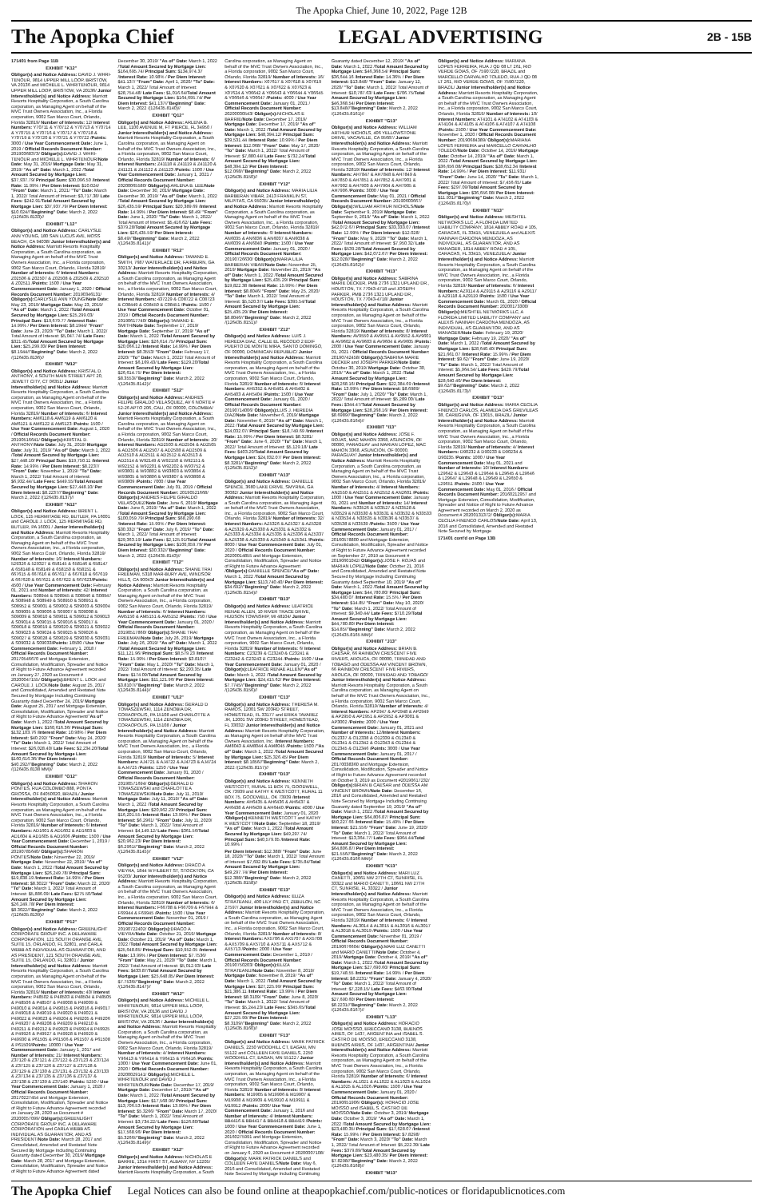The Apopka Chief, June 10, 2022, Page 12B
The Apopka Chief LEGAL ADVERTISING 2B - 15B
171401 from Page 11B
EXHIBIT "K12"
Obligor(s) and Notice Address: DAVID J. WHRI-TENOUR, 9814 UPPER MILL LOOP, BRISTOW, VA 20136 and MICHELE L. WHRITENOUR, 9814 UPPER MILL LOOP, BRISTOW, VA 20136/ Junior Interestholder(s) and Notice Address: Marriott Resorts Hospitality Corporation, a South Carolina corporation, as Managing Agent on behalf of the MVC Trust Owners Association, Inc., a Florida corporation, 9002 San Marco Court, Orlando, Florida 32819/ Number of Interests: 12/ Interest Numbers: Y70711 & Y70712 & Y70713 & Y70714 & Y70715 & Y70716 & Y70717 & Y70718 & Y70719 & Y70720 & Y70721 & Y70722 /Points: 3000 / Use Year Commencement Date: June 1, 2019 / Official Records Document Number: 20190368373/ Obligor(s): DAVID J. WHRI-TENOUR and MICHELE L. WHRITENOUR/Note Date: May 31, 2019/ Mortgage Date: May 31, 2019/ "As of" Date: March 1, 2022 /Total Amount Secured by Mortgage Lien: $37,937.79/ Principal Sum: $30,096.50 /Interest Rate: 11.99% / Per Diem Interest: $10.024/ "From" Date: March 1, 2021/ "To" Date: March 1, 2022/ Total Amount of Interest: $3,717.38/ Late Fees: $242.91/Total Amount Secured by Mortgage Lien: $37,937.79/ Per Diem Interest: $10.024//"Beginning" Date: March 2, 2022 /(126435.8133)//
EXHIBIT "L12"
Obligor(s) and Notice Address: CARLYSLE ANN YOUNG, 180 SAN LUCUS AVE, MOSS BEACH, CA 94038/ Junior Interestholder(s) and Notice Address: Marriott Resorts Hospitality Corporation, a South Carolina corporation, as Managing Agent on behalf of the MVC Trust Owners Association, Inc., a Florida corporation, 9002 San Marco Court, Orlando, Florida 32819/ Number of Interests: 6/ Interest Numbers: Z02506 & Z02507 & Z02508 & Z02509 & Z02510 & Z02511 /Points: 1500 / Use Year Commencement Date: January 1, 2020 / Official Records Document Number: 20190346131/ Obligor(s): CARLYSLE ANN YOUNG/Note Date: May 23, 2019/ Mortgage Date: May 23, 2019/ "As of" Date: March 1, 2022 /Total Amount Secured by Mortgage Lien: $25,299.03/ Principal Sum: $19,679.77 /Interest Rate: 14.99% / Per Diem Interest: $8.1944/ "From" Date: June 23, 2020/ "To" Date: March 1, 2022/ Total Amount of Interest: $5,047.74/ Late Fees: $321.45/Total Amount Secured by Mortgage Lien: $25,299.03/ Per Diem Interest: $8.1944//"Beginning" Date: March 2, 2022 /(126435.8136)//
EXHIBIT "M12"
Obligor(s) and Notice Address: KRISTAL D. ANTHONY, 4 SOUTH MAIN STREET APT 20, JEWETT CITY, CT 06351/ Junior Interestholder(s) and Notice Address: Marriott Resorts Hospitality Corporation, a South Carolina corporation, as Managing Agent on behalf of the MVC Trust Owners Association, Inc., a Florida corporation, 9002 San Marco Court, Orlando, Florida 32819/ Number of Interests: 6/ Interest Numbers: AM6118 & AM6119 & AM6120 & AM6121 & AM6122 & AM6123 /Points: 1500 / Use Year Commencement Date: August 1, 2020 / Official Records Document Number: 20190516641/ Obligor(s): KRISTAL D. ANTHONY/Note Date: July 31, 2019/ Mortgage Date: July 31, 2019/ "As of" Date: March 1, 2022 /Total Amount Secured by Mortgage Lien: $27,448.10/ Principal Sum: $19,750.11 /Interest Rate: 14.99% / Per Diem Interest: $8.2237/ "From" Date: November 1, 2019/ "To" Date: March 1, 2022/ Total Amount of Interest: $6,932.44/ Late Fees: $449.55/Total Amount Secured by Mortgage Lien: $27,448.10/ Per Diem Interest: $8.2237//"Beginning" Date: March 2, 2022 /(126435.8137)//
EXHIBIT "N12"
Obligor(s) and Notice Address: BRENT L. LOCK, 125 HERMITAGE RD, BUTLER, PA 16001 and CAROLE J. LOCK, 125 HERMITAGE RD, BUTLER, PA 16001 / Junior Interestholder(s) and Notice Address: Marriott Resorts Hospitality Corporation, a South Carolina corporation, as Managing Agent on behalf of the MVC Trust Owners Association, Inc., a Florida corporation, 9002 San Marco Court, Orlando, Florida 32819/ Number of Interests: 16/ Interest Numbers: 529326 & 529327 & 658145 & 658146 & 658147 & 658148 & 658149 & 658150 & 658151 & 667615 & 667616 & 667617 & 667618 & 667619 & 667620 & 667621 & 667622 & 667623/Points: 4500 / Use Year Commencement Date: February 01, 2021 and Number of Interests: 42/ Interest Numbers: S08944 & S08945 & S08946 & S08947 & S08948 & S08949 & S08950 & S08951 & S08952 & S09001 & S09002 & S09003 & S09004 & S09005 & S09006 & S09007 & S09008 & S09009 & S09010 & S09011 & S09012 & S09013 & S09014 & S09015 & S09016 & S09017 & S09018 & S09019 & S09020 & S09021 & S09022 & S09023 & S09024 & S09025 & S09026 & S09027 & S09028 & S09029 & S09030 & S09031 & S09032 & S09033/Points: 10500 / Use Year Commencement Date: February 1, 2018 / Official Records Document Number: 20170546670 and Mortgage Extension, Consolidation, Modification, Spreader and Notice of Right to Future Advance Agreement recorded on January 27, 2020 as Document # 20200047155/ Obligor(s): BRENT L. LOCK and CAROLE J. LOCK/Note Date: August 25, 2017 and Consolidated, Amended and Restated Note Secured by Mortgage Including Continuing Guaranty dated December 24, 2019/ Mortgage Date: August 25, 2017 and Mortgage Extension, Consolidation, Modification, Spreader and Notice of Right to Future Advance Agreement/"As of" Date: March 1, 2022 /Total Amount Secured by Mortgage Lien: $160,616.36/ Principal Sum: $132,103.76 /Interest Rate: 10.98% / Per Diem Interest: $40.292/ "From" Date: May 24, 2020/ "To" Date: March 1, 2022/ Total Amount of Interest: $26,028.40/ Late Fees: $2,234.20/Total Amount Secured by Mortgage Lien: $160,616.36/ Per Diem Interest: $40.292//"Beginning" Date: March 2, 2022 /(126435.8138 MM)//
EXHIBIT "O12"
Obligor(s) and Notice Address: SHARON PONTES, RUA COLOMBO 888, PONTA GROSSA, OF 84050020, BRAZIL/ Junior Interestholder(s) and Notice Address: Marriott Resorts Hospitality Corporation, a South Carolina corporation, as Managing Agent on behalf of the MVC Trust Owners Association, Inc., a Florida corporation, 9002 San Marco Court, Orlando, Florida 32819/ Number of Interests: 6/ Interest Numbers: AD1601 & AD1602 & AD1603 & AD1604 & AD1605 & AD1606 /Points: 1500 / Use Year Commencement Date: December 1, 2019 / Official Records Document Number: 20190785640/ Obligor(s): SHARON PONTES/Note Date: November 22, 2019/ Mortgage Date: November 22, 2019/ "As of" Date: March 1, 2022 /Total Amount Secured by Mortgage Lien: $26,249.78/ Principal Sum: $19,838.19 /Interest Rate: 14.99% / Per Diem Interest: $8.3022/ "From" Date: March 22, 2020/ "To" Date: March 1, 2022/ Total Amount of Interest: $5,886.09/ Late Fees: $275.50/Total Amount Secured by Mortgage Lien: $26,249.78/ Per Diem Interest: $8.3022//"Beginning" Date: March 2, 2022 /(126435.8139)//
EXHIBIT "P12"
Obligor(s) and Notice Address: GREENLIGHT CORPORATE GROUP INC. A DELAWARE CORPORATION, 121 SOUTH ORANGE AVE, SUITE 15, ORLANDO, FL 32801, and CARLA WEBB AS INDIVIDUAL AS GUARANTOR, AND AS PRESIDENT, 121 SOUTH ORANGE AVE, SUITE 15, ORLANDO, FL 32801 / Junior Interestholder(s) and Notice Address: Marriott Resorts Hospitality Corporation, a South Carolina corporation, as Managing Agent on behalf of the MVC Trust Owners Association, Inc., a Florida corporation, 9002 San Marco Court, Orlando, Florida 32819/ Number of Interests: 40/ Interest Numbers: P48502 & P48503 & P48504 & P48505 & P48506 & P48507 & P49008 & P49009 & P49010 & P49014 & P49015 & P49016 & P49017 & P49018 & P49019 & P49020 & P49021 & P49022 & P49023 & P49204 & P49205 & P49206 & P49207 & P49208 & P49209 & P49210 & P49211 & P49212 & P49923 & P49924 & P49925 & P49926 & P49927 & P49928 & P49929 & P49930 & P61505 & P61506 & P61507 & P61508 & P61509/Points: 10000 / Use Year Commencement Date: January 1, 2017 and Number of Interests: 21/ Interest Numbers: Z37120 & Z37121 & Z37122 & Z37123 & Z37124 & Z37125 & Z37126 & Z37127 & Z37128 & Z37129 & Z37130 & Z37131 & Z37132 & Z37133 & Z37134 & Z37135 & Z37136 & Z37137 & Z37138 & Z37139 & Z37140 /Points: 5250 / Use Year Commencement Date: January 1, 2020 / Official Records Document Number: 20170227454 and Mortgage Extension, Consolidation, Modification, Spreader and Notice of Right to Future Advance Agreement recorded on January 28, 2020 as Document # 20200057099/ Obligor(s): GREENLIGHT CORPORATE GROUP INC. A DELAWARE CORPORATION and CARLA WEBB AS INDIVIDUAL AS GUARANTOR, AND AS PRESIDENT/Note Date: March 28, 2017 and Consolidated, Amended and Restated Note Secured By Mortgage Including Continuing Guaranty dated December 30, 2019/ Mortgage Date: March 28, 2017 and Mortgage Extension, Consolidation, Modification, Spreader and Notice of Right to Future Advance Agreement dated December 30, 2019/ "As of" Date: March 1, 2022 /Total Amount Secured by Mortgage Lien: $164,695.74/ Principal Sum: $134,974.37 /Interest Rate: 10.98% / Per Diem Interest: $41.137/ "From" Date: April 1, 2020/ "To" Date: March 1, 2022/ Total Amount of Interest: $28,754.48/ Late Fees: $1,016.64/Total Amount Secured by Mortgage Lien: $164,695.74/ Per Diem Interest: $41.137//"Beginning" Date: March 2, 2022 /(126435.8140)//
EXHIBIT "Q12"
Obligor(s) and Notice Address: ARLENA B. LEE, 1100 AVENUE M, FT PIERCE, FL 34950 / Junior Interestholder(s) and Notice Address: Marriott Resorts Hospitality Corporation, a South Carolina corporation, as Managing Agent on behalf of the MVC Trust Owners Association, Inc., a Florida corporation, 9002 San Marco Court, Orlando, Florida 32819/ Number of Interests: 6/ Interest Numbers: Z41118 & Z41119 & Z41120 & Z41121 & Z41122 & Z41123 /Points: 1500 / Use Year Commencement Date: January 1, 2021 / Official Records Document Number: 20200065580/ Obligor(s): ARLENA B. LEE/Note Date: December 30, 2019/ Mortgage Date: December 30, 2019/ "As of" Date: March 1, 2022 /Total Amount Secured by Mortgage Lien: $26,435.59/ Principal Sum: $20,389.69 /Interest Rate: 14.99% / Per Diem Interest: $8.49/ "From" Date: June 1, 2020/ "To" Date: March 1, 2022/ Total Amount of Interest: $5,416.62/ Late Fees: $379.28/Total Amount Secured by Mortgage Lien: $26,435.59/ Per Diem Interest: $8.49//"Beginning" Date: March 2, 2022 /(126435.8141)//
EXHIBIT "R12"
Obligor(s) and Notice Address: TAWAND E. SMITH, 7687 WATERLACE DR, FAIRBURN, GA 30213/ Junior Interestholder(s) and Notice Address: Marriott Resorts Hospitality Corporation, a South Carolina corporation, as Managing Agent on behalf of the MVC Trust Owners Association, Inc., a Florida corporation, 9002 San Marco Court, Orlando, Florida 32819/ Number of Interests: 4/ Interest Numbers: 437229 & C08722 & C08723 & C08449 & C08450 & C08451 /Points: 1500 / Use Year Commencement Date: October 01, 2019 / Official Records Document Number: 20190617740/ Obligor(s): TAWAND E. SMITH/Note Date: September 17, 2019/ Mortgage Date: September 17, 2019/ "As of" Date: March 1, 2022 /Total Amount Secured by Mortgage Lien: $26,614.75/ Principal Sum: $20,066.12 /Interest Rate: 14.99% / Per Diem Interest: $8.3553/ "From" Date: February 17, 2020/ "To" Date: March 1, 2022/ Total Amount of Interest: $6,169.43/ Late Fees: $129.20/Total Amount Secured by Mortgage Lien: $26,614.75/ Per Diem Interest: $8.3553//"Beginning" Date: March 2, 2022 /(126435.8142)//
EXHIBIT "S12"
Obligor(s) and Notice Address: ANDRES FELIPE GIRALDO VELASQUEZ, AV 6 NORTE # 52-26 APTO 206, CALI, OF 00000, COLOMBIA/ Junior Interestholder(s) and Notice Address: Marriott Resorts Hospitality Corporation, a South Carolina corporation, as Managing Agent on behalf of the MVC Trust Owners Association, Inc., a Florida corporation, 9002 San Marco Court, Orlando, Florida 32819/ Number of Interests: 20/ Interest Numbers: AD2503 & AD2504 & AD2505 & AD2506 & AD2507 & AD2508 & AD2509 & AD2510 & AD2511 & AD2512 & AD2513 & AD2514 & W92149 & W92150 & W92151 & W92152 & W92201 & W92202 & W93752 & W93801 & W93802 & W93803 & W93804 & W93805 & W93806 & W93807 & W93808 & W93809 /Points: 7000 / Use Year Commencement Date: July 01, 2019 / Official Records Document Number: 20190521668/ Obligor(s): ANDRES FELIPE GIRALDO VELASQUEZ/Note Date: June 6, 2019/ Mortgage Date: June 6, 2019/ "As of" Date: March 1, 2022 /Total Amount Secured by Mortgage Lien: $100,059.79/ Principal Sum: $68,290.68 /Interest Rate: 15.99% / Per Diem Interest: $30.332/ "From" Date: July 6, 2019/ "To" Date: March 1, 2022/ Total Amount of Interest: $29,363.19/ Late Fees: $2,125.91/Total Amount Secured by Mortgage Lien: $100,059.79/ Per Diem Interest: $30.332//"Beginning" Date: March 2, 2022 /(126435.8143)//
EXHIBIT "T12"
Obligor(s) and Notice Address: SHANE TRAI FREEMAN, 5318 MAR-BURY AVE, WINDSOR HILLS, CA 90043/ Junior Interestholder(s) and Notice Address: Marriott Resorts Hospitality Corporation, a South Carolina corporation, as Managing Agent on behalf of the MVC Trust Owners Association, Inc., a Florida corporation, 9002 San Marco Court, Orlando, Florida 32819/ Number of Interests: 6/ Interest Numbers: AM5150 & AM5151 & AM5152 /Points: 750 / Use Year Commencement Date: January 01, 2020 / Official Records Document Number: 20190517860/ Obligor(s): SHANE TRAI FREEMAN/Note Date: July 26, 2019/ Mortgage Date: July 26, 2019/ "As of" Date: March 1, 2022 /Total Amount Secured by Mortgage Lien: $11,121.96/ Principal Sum: $8,579.23 /Interest Rate: 15.99% / Per Diem Interest: $3.8107/ "From" Date: May 1, 2020/ "To" Date: March 1, 2022/ Total Amount of Interest: $2,293.35/ Late Fees: $174.09/Total Amount Secured by Mortgage Lien: $11,121.96/ Per Diem Interest: $3.8107//"Beginning" Date: March 2, 2022 /(126435.8144)//
EXHIBIT "U12"
Obligor(s) and Notice Address: GERALD D TOMASZEWSKI, 1114 ZENOBIA DR, CORAOPOLIS, PA 15108 and CHARLOTTE A TOMASZEWSKI, 1114 ZENOBIA DR, CORAOPOLIS, PA 15108 / Junior Interestholder(s) and Notice Address: Marriott Resorts Hospitality Corporation, a South Carolina corporation, as Managing Agent on behalf of the MVC Trust Owners Association, Inc., a Florida corporation, 9002 San Marco Court, Orlando, Florida 32819/ Number of Interests: 5/ Interest Numbers: AJ4721 & AJ4722 & AJ4723 & AJ4724 & AJ4725 /Points: 1250 / Use Year Commencement Date: January 01, 2020 / Official Records Document Number: 20190571694/ Obligor(s): GERALD D TOMASZEWSKI and CHARLOTTE A TOMASZEWSKI/Note Date: July 11, 2019/ Mortgage Date: July 11, 2019/ "As of" Date: March 1, 2022 /Total Amount Secured by Mortgage Lien: $20,962.23/ Principal Sum: $16,201.55 /Interest Rate: 13.99% / Per Diem Interest: $6.2961/ "From" Date: July 11, 2020/ "To" Date: March 1, 2022/ Total Amount of Interest: $4,149.12/ Late Fees: $361.56/Total Amount Secured by Mortgage Lien: $20,962.23/ Per Diem Interest: $6.2961//"Beginning" Date: March 2, 2022 /(126435.8145)//
EXHIBIT "V12"
Obligor(s) and Notice Address: DRACO A VIEYRA, 1844 W FILBERT ST, STOCKTON, CA 95203/ Junior Interestholder(s) and Notice Address: Marriott Resorts Hospitality Corporation, a South Carolina corporation, as Managing Agent on behalf of the MVC Trust Owners Association, Inc., a Florida corporation, 9002 San Marco Court, Orlando, Florida 32819/ Number of Interests: 6/ Interest Numbers: F66708 & F66709 & F67944 & F69944 & F69945 /Points: 1500 / Use Year Commencement Date: November 01, 2019 / Official Records Document Number: 20190722402/ Obligor(s): DRACO A VIEYRA/Note Date: October 21, 2019/ Mortgage Date: October 21, 2019/ "As of" Date: March 1, 2022 /Total Amount Secured by Mortgage Lien: $25,648.85/ Principal Sum: $19,952.05 /Interest Rate: 13.99% / Per Diem Interest: $7.7536/ "From" Date: May 21, 2020/ "To" Date: March 1, 2022/ Total Amount of Interest: $5,012.93/ Late Fees: $433.87/Total Amount Secured by Mortgage Lien: $25,648.85/ Per Diem Interest: $7.7536//"Beginning" Date: March 2, 2022 /(126435.8147)//
EXHIBIT "W12"
Obligor(s) and Notice Address: MICHELE L. WHRITENOUR, 9814 UPPER MILL LOOP, BRISTOW, VA 20136 and DAVID J WHRITENOUR, 9814 UPPER MILL LOOP, BRISTOW, VA 20136 / Junior Interestholder(s) and Notice Address: Marriott Resorts Hospitality Corporation, a South Carolina corporation, as Managing Agent on behalf of the MVC Trust Owners Association, Inc., a Florida corporation, 9002 San Marco Court, Orlando, Florida 32819/ Number of Interests: 4/ Interest Numbers: Y96413 & Y96414 & Y96415 & Y96416 /Points: 1000 / Use Year Commencement Date: June 01, 2020 / Official Records Document Number: 20200029141/ Obligor(s): MICHELE L. WHRITENOUR and DAVID J WHRITENOUR/Note Date: December 17, 2019/ Mortgage Date: December 17, 2019/ "As of" Date: March 1, 2022 /Total Amount Secured by Mortgage Lien: $17,568.96/ Principal Sum: $13,706.53 /Interest Rate: 13.99% / Per Diem Interest: $5.3266/ "From" Date: March 17, 2020/ "To" Date: March 1, 2022/ Total Amount of Interest: $3,734.22/ Late Fees: $126.80/Total Amount Secured by Mortgage Lien: $17,568.96/ Per Diem Interest: $5.3266//"Beginning" Date: March 2, 2022 /(126435.8149)//
EXHIBIT "X12"
Obligor(s) and Notice Address: NICHOLAS E BARRIE, 1314 FIRST ST, ALBANY, NY 12205/ Junior Interestholder(s) and Notice Address: Marriott Resorts Hospitality Corporation, a South Carolina corporation, as Managing Agent on behalf of the MVC Trust Owners Association, Inc., a Florida corporation, 9002 San Marco Court, Orlando, Florida 32819/ Number of Interests: 16/ Interest Numbers: X07617 & X07618 & X07619 & X07620 & X07621 & X07622 & X07623 & X07624 & Y06642 & Y06643 & Y06644 & Y06645 & Y06646 & Y06647 /Points: 4000 / Use Year Commencement Date: January 01, 2021 / Official Records Document Number: 20200030543/ Obligor(s): NICHOLAS E BARRIE/Note Date: December 17, 2019/ Mortgage Date: December 17, 2019/ "As of" Date: March 1, 2022 /Total Amount Secured by Mortgage Lien: $48,394.12/ Principal Sum: $39,531.44 /Interest Rate: 10.99% / Per Diem Interest: $12.068/ "From" Date: May 17, 2020/ "To" Date: March 1, 2022/ Total Amount of Interest: $7,880.44/ Late Fees: $732.24/Total Amount Secured by Mortgage Lien: $48,394.12/ Per Diem Interest: $12.068//"Beginning" Date: March 2, 2022 /(126435.8150)//
EXHIBIT "Y12"
Obligor(s) and Notice Address: MARIA LILIA BARBERAN VIBAR, 2413 FRANKLIN ST, MILPITAS, CA 95035/ Junior Interestholder(s) and Notice Address: Marriott Resorts Hospitality Corporation, a South Carolina corporation, as Managing Agent on behalf of the MVC Trust Owners Association, Inc., a Florida corporation, 9002 San Marco Court, Orlando, Florida 32819/ Number of Interests: 6/ Interest Numbers: AN6035 & AN6036 & AN6037 & AN6038 & AN6039 & AN6040 /Points: 1500 / Use Year Commencement Date: January 01, 2020 / Official Records Document Number: 20190726630/ Obligor(s): MARIA LILIA BARBERAN VIBAR/Note Date: November 25, 2019/ Mortgage Date: November 25, 2019/ "As of" Date: March 1, 2022 /Total Amount Secured by Mortgage Lien: $25,435.29/ Principal Sum: $19,822.38 /Interest Rate: 15.99% / Per Diem Interest: $8.8046/ "From" Date: May 25, 2020/ "To" Date: March 1, 2022/ Total Amount of Interest: $5,520.37/ Late Fees: $395.54/Total Amount Secured by Mortgage Lien: $25,435.29/ Per Diem Interest: $8.8046//"Beginning" Date: March 2, 2022 /(126435.8151)//
EXHIBIT "Z12"
Obligor(s) and Notice Address: LUIS J. HEREDIA DIAZ, CALLE EL RECODO 2 EDIF PUERTO DE MONTE MIRA, SANTO DOMINGO, OF 00000, DOMINICAN REPUBLIC/ Junior Interestholder(s) and Notice Address: Marriott Resorts Hospitality Corporation, a South Carolina corporation, as Managing Agent on behalf of the MVC Trust Owners Association, Inc., a Florida corporation, 9002 San Marco Court, Orlando, Florida 32819/ Number of Interests: 6/ Interest Numbers: AH5352 & AH5401 & AH5402 & AH5403 & AH5404 /Points: 1500 / Use Year Commencement Date: January 01, 2020 / Official Records Document Number: 20190714006/ Obligor(s): LUIS J. HEREDIA DIAZ/Note Date: November 6, 2019/ Mortgage Date: November 6, 2019/ "As of" Date: March 1, 2022 /Total Amount Secured by Mortgage Lien: $24,032.07/ Principal Sum: $18,749.69 /Interest Rate: 15.99% / Per Diem Interest: $8.3281/ "From" Date: June 6, 2020/ "To" Date: March 1, 2022/ Total Amount of Interest: $5,129.18/ Late Fees: $403.20/Total Amount Secured by Mortgage Lien: $24,032.07/ Per Diem Interest: $8.3281//"Beginning" Date: March 2, 2022 /(126435.8152)//
EXHIBIT "A13"
Obligor(s) and Notice Address: DANIELLE SPENCE, 3680 LAKE DRIVE, SMYRNA, GA 30082/ Junior Interestholder(s) and Notice Address: Marriott Resorts Hospitality Corporation, a South Carolina corporation, as Managing Agent on behalf of the MVC Trust Owners Association, Inc., a Florida corporation, 9002 San Marco Court, Orlando, Florida 32819/ Number of Interests: 32/ Interest Numbers: AZ5326 & AZ5327 & AZ5328 & AZ5329 & AZ5330 & AZ5331 & AZ5332 & AZ5333 & AZ5334 & AZ5335 & AZ5336 & AZ5337 & AZ5338 & AZ5339 & AZ5340 & AZ5341 /Points: 8000 / Use Year Commencement Date: July 01, 2020 / Official Records Document Number: 20200014855 and Mortgage Extension, Consolidation, Modification, Spreader and Notice of Right to Future Advance Agreement /Obligor(s): DANIELLE SPENCE/"As of" Date: March 1, 2022 /Total Amount Secured by Mortgage Lien: $113,740.40/ Per Diem Interest: $34.692//"Beginning" Date: March 2, 2022 /(126435.8154)//
EXHIBIT "B13"
Obligor(s) and Notice Address: LEATRICE RENAE ALLEN, 10 RIVER TRACE DRIVE, HUDSON TOWNSHIP, MI 48104/ Junior Interestholder(s) and Notice Address: Marriott Resorts Hospitality Corporation, a South Carolina corporation, as Managing Agent on behalf of the MVC Trust Owners Association, Inc., a Florida corporation, 9002 San Marco Court, Orlando, Florida 32819/ Number of Interests: 6/ Interest Numbers: C23239 & C23240 & C23241 & C23242 & C23243 & C23244 /Points: 1500 / Use Year Commencement Date: January 01, 2020 / Obligor(s): LEATRICE RENAE ALLEN/"As of" Date: March 1, 2022 /Total Amount Secured by Mortgage Lien: $24,415.62/ Per Diem Interest: $7.7745//"Beginning" Date: March 2, 2022 /(126435.8156)//
EXHIBIT "C13"
Obligor(s) and Notice Address: THERESA M. RAMOS, 12001 SW 203RD STREET, HOMESTEAD, FL 33177 and ERIKA TAVAREZ JR, 12001 SW 203RD STREET, HOMESTEAD, FL 33032/ Junior Interestholder(s) and Notice Address: Marriott Resorts Hospitality Corporation, as Managing Agent on behalf of the MVC Trust Owners Association, Inc. /Interest Numbers: AM8043 & AM8044 & AM8045 /Points: 1500 /"As of" Date: March 1, 2022 /Total Amount Secured by Mortgage Lien: $25,326.45/ Per Diem Interest: $8.1856//"Beginning" Date: March 2, 2022 /(126435.8157)//
EXHIBIT "D13"
Obligor(s) and Notice Address: KENNETH WESTCOTT, RURAL 11 BOX 75, GOODWELL, OK 73939 and KATHY K WESTCOTT, RURAL 11 BOX 75, GOODWELL, OK 73939 /Interest Numbers: AH6435 & AH6436 & AH6437 & AH6438 & AH6439 & AH6440 /Points: 4000 / Use Year Commencement Date: January 01, 2020 /Obligor(s): KENNETH WESTCOTT and KATHY K WESTCOTT/Note Date: September 18, 2019/ "As of" Date: March 1, 2022 /Total Amount Secured by Mortgage Lien: $49,297.74/ Principal Sum: $40,579.05 /Interest Rate: 10.99% /
Per Diem Interest: $12.388/ "From" Date: June 18, 2020/ "To" Date: March 1, 2022/ Total Amount of Interest: $7,692.85/ Late Fees: $735.84/Total Amount Secured by Mortgage Lien: $49,297.74/ Per Diem Interest: $12.388//"Beginning" Date: March 2, 2022 /(126435.8158)//
EXHIBIT "E13"
Obligor(s) and Notice Address: ELIZA STRATEANU, 400 LILY PAD CT, ZEBULON, NC 27597/ Junior Interestholder(s) and Notice Address: Marriott Resorts Hospitality Corporation, a South Carolina corporation, as Managing Agent on behalf of the MVC Trust Owners Association, Inc., a Florida corporation, 9002 San Marco Court, Orlando, Florida 32819/ Number of Interests: 8/ Interest Numbers: AX5706 & AX5707 & AX5708 & AX5709 & AX5710 & AX5711 & AX5712 & AX5713 /Points: 2000 / Use Year Commencement Date: December 1, 2019 / Official Records Document Number: 20190750203/ Obligor(s): ELIZA STRATEANU/Note Date: November 8, 2019/ Mortgage Date: November 8, 2019/ "As of" Date: March 1, 2022 /Total Amount Secured by Mortgage Lien: $27,225.99/ Principal Sum: $21,386.11 /Interest Rate: 13.99% / Per Diem Interest: $8.3109/ "From" Date: June 8, 2020/ "To" Date: March 1, 2022/ Total Amount of Interest: $5,244.23/ Late Fees: $345.65/Total Amount Secured by Mortgage Lien: $27,225.99/ Per Diem Interest: $8.3109//"Beginning" Date: March 2, 2022 /(126435.8160)//
EXHIBIT "F13"
Obligor(s) and Notice Address: MARK PATRICK DANIELS, 2250 WOODHILL CT, EAGAN, MN 55122 and COLLEEN FAYE DANIELS, 2250 WOODHILL CT, EAGAN, MN 55122 / Junior Interestholder(s) and Notice Address: Marriott Resorts Hospitality Corporation, a South Carolina corporation, as Managing Agent on behalf of the MVC Trust Owners Association, Inc., a Florida corporation, 9002 San Marco Court, Orlando, Florida 32819/ Number of Interests: 8/ Interest Numbers: M19905 & M19906 & M19907 & M19908 & M19909 & M19910 & M19911 & M19912 /Points: 2000/ Use Year Commencement Date: January 1, 2016 and Number of Interests: 4/ Interest Numbers: BB4416 & BB4417 & BB4418 & BB4419 /Points: 1000 / Use Year Commencement Date: June 1, 2020 / Official Records Document Number: 20160275991 and Mortgage Extension, Consolidation, Modification, Spreader and Notice of Right to Future Advance Agreement recorded on January 6, 2020 as Document # 20200007108/ Obligor(s): MARK PATRICK DANIELS and COLLEEN FAYE DANIELS/Note Date: May 6, 2016 and Consolidated, Amended and Restated Note Secured by Mortgage Including Continuing Guaranty dated December 12, 2019/ "As of" Date: March 1, 2022 /Total Amount Secured by Mortgage Lien: $46,368.54/ Principal Sum: $36,644.16 /Interest Rate: 14.36% / Per Diem Interest: $13.848/ "From" Date: January 12, 2020/ "To" Date: March 1, 2022/ Total Amount of Interest: $10,787.63/ Late Fees: $706.75/Total Amount Secured by Mortgage Lien: $46,368.54/ Per Diem Interest: $13.848//"Beginning" Date: March 2, 2022 /(126435.8161)//
EXHIBIT "G13"
Obligor(s) and Notice Address: WILLIAM ARTHUR NICHOLS, 406 YELLOWSTONE DRIVE, VACAVILLE, CA 95687/ Junior Interestholder(s) and Notice Address: Marriott Resorts Hospitality Corporation, a South Carolina corporation, as Managing Agent on behalf of the MVC Trust Owners Association, Inc., a Florida corporation, 9002 San Marco Court, Orlando, Florida 32819/ Number of Interests: 12/ Interest Numbers: AH7847 & AH7848 & AH7849 & AH7850 & AH7851 & AH7852 & AH7901 & AH7902 & AH7903 & AH7904 & AH7905 & AH7906 /Points: 3000 / Use Year Commencement Date: May 01, 2021 / Official Records Document Number: 20190603667/ Obligor(s): WILLIAM ARTHUR NICHOLS/Note Date: September 9, 2019/ Mortgage Date: September 9, 2019/ "As of" Date: March 1, 2022 /Total Amount Secured by Mortgage Lien: $42,072.67/ Principal Sum: $33,333.07 /Interest Rate: 12.99% / Per Diem Interest: $12.028/ "From" Date: May 9, 2020/ "To" Date: March 1, 2022/ Total Amount of Interest: $7,950.32/ Late Fees: $539.28/Total Amount Secured by Mortgage Lien: $42,072.67/ Per Diem Interest: $12.028//"Beginning" Date: March 2, 2022 /(126435.8162)//
EXHIBIT "H13"
Obligor(s) and Notice Address: SABRINA MARIE DECKER, PMB 2736 1321 UPLAND DR., HOUSTON, TX 77043-4718 and JOSEPH PARKER, PMB 2736 1321 UPLAND DR., HOUSTON, TX 77043-4718/ Junior Interestholder(s) and Notice Address: Marriott Resorts Hospitality Corporation, a South Carolina corporation, as Managing Agent on behalf of the MVC Trust Owners Association, Inc., a Florida corporation, 9002 San Marco Court, Orlando, Florida 32819/ Number of Interests: 8/ Interest Numbers: AV9550 & AV9551 & AV9552 & AV9601 & AV9602 & AV9603 & AV9604 & AV9605 /Points: 2000 / Use Year Commencement Date: January 01, 2021 / Official Records Document Number: 20190742458/ Obligor(s): SABRINA MARIE DECKER and JOSEPH PARKER/Note Date: October 30, 2019/ Mortgage Date: October 30, 2019/ "As of" Date: March 1, 2022 /Total Amount Secured by Mortgage Lien: $28,268.16/ Principal Sum: $22,384.69 /Interest Rate: 13.99% / Per Diem Interest: $8.6989/ "From" Date: July 1, 2020/ "To" Date: March 1, 2022/ Total Amount of Interest: $5,289.00/ Late Fees: $344.47/Total Amount Secured by Mortgage Lien: $28,268.16/ Per Diem Interest: $8.6989//"Beginning" Date: March 2, 2022 /(126435.8164)//
EXHIBIT "I13"
Obligor(s) and Notice Address: JOSE F. ROJAS, MAC MAHON 3368, ASUNCION, OF 00000, PARAGUAY and MARIAN LOPEZ, MAC MAHON 3368, ASUNCION, OF 00000, PARAGUAY/ Junior Interestholder(s) and Notice Address: Marriott Resorts Hospitality Corporation, a South Carolina corporation, as Managing Agent on behalf of the MVC Trust Owners Association, Inc., a Florida corporation, 9002 San Marco Court, Orlando, Florida 32819/ Number of Interests: 4/ Interest Numbers: AN2550 & AN2551 & AN2552 & AN2601 /Points: 1000 / Use Year Commencement Date: January 01, 2021 and Number of Interests: 14/ Interest Numbers: N33526 & N33527 & N33528 & N33529 & N33530 & N33531 & N33532 & N33533 & N33534 & N33535 & N33536 & N33537 & N33538 & N33539 /Points: 3500 / Use Year Commencement Date: January 01, 2017 / Official Records Document Number: 20160578800 and Mortgage Extension, Consolidation, Modification, Spreader and Notice of Right to Future Advance Agreement recorded on September 27, 2019 as Document # 20190601042/ Obligor(s): JOSE F. ROJAS and MARIAN LOPEZ/Note Date: October 21, 2016 and Consolidated, Amended and Restated Note Secured by Mortgage Including Continuing Guaranty dated September 10, 2019/ "As of" Date: March 1, 2022 /Total Amount Secured by Mortgage Lien: $44,780.80/ Principal Sum: $34,480.07 /Interest Rate: 15.5% / Per Diem Interest: $14.85/ "From" Date: May 10, 2020/ "To" Date: March 1, 2022/ Total Amount of Interest: $9,340.44/ Late Fees: $710.29/Total Amount Secured by Mortgage Lien: $44,780.80/ Per Diem Interest: $14.85//"Beginning" Date: March 2, 2022 /(126435.8165 MM)//
EXHIBIT "J13"
Obligor(s) and Notice Address: BRIAN B. CAESAR, 66 RAINBOW CRESCENT FIVE RIVERS, AROUCA, OF 00000, TRINIDAD AND TOBAGO and ODESSA AM VINCENT BROWN, 66 RAINBOW CRESCENT FIVE RIVERS, AROUCA, OF 00000, TRINIDAD AND TOBAGO/ Junior Interestholder(s) and Notice Address: Marriott Resorts Hospitality Corporation, a South Carolina corporation, as Managing Agent on behalf of the MVC Trust Owners Association, Inc., a Florida corporation, 9002 San Marco Court, Orlando, Florida 32819/ Number of Interests: 4/ Interest Numbers: AP2947 & AP2948 & AP2949 & AP2950 & AP2951 & AP2952 & AP3001 & AP3002 /Points: 2000 / Use Year Commencement Date: January 01, 2021 and Number of Interests: 12/Interest Numbers: O12337 & O12338 & O12339 & O12340 & O12341 & O12342 & O12343 & O12344 & O12345 & O12346 /Points: 3000 / Use Year Commencement Date: January 01, 2017 / Official Records Document Number: 20170038360 and Mortgage Extension, Consolidation, Modification, Spreader and Notice of Right to Future Advance Agreement recorded on October 3, 2019 as Document #20190617232/ Obligor(s): BRIAN B CAESAR and ODESSA AM VINCENT BROWN/Note Date: December 16, 2016 and Consolidated, Amended and Restated Note Secured by Mortgage Including Continuing Guaranty dated September 19, 2019/ "As of" Date: March 1, 2022 /Total Amount Secured by Mortgage Lien: $64,806.87/ Principal Sum: $50,227.66 /Interest Rate: 15.49% / Per Diem Interest: $21.556/ "From" Date: June 19, 2020/ "To" Date: March 1, 2022/ Total Amount of Interest: $13,364.77/ Late Fees: $964.44/Total Amount Secured by Mortgage Lien: $64,806.87/ Per Diem Interest: $21.556//"Beginning" Date: March 2, 2022 /(126435.8166 MM)//
EXHIBIT "K13"
Obligor(s) and Notice Address: MARI LUZ CANETTI, 10661 NW 27TH CT, SUNRISE, FL 33322 and MARIO CANETTI, 10661 NW 27TH CT, SUNRISE, FL 33322 / Junior Interestholder(s) and Notice Address: Marriott Resorts Hospitality Corporation, a South Carolina corporation, as Managing Agent on behalf of the MVC Trust Owners Association, Inc., a Florida corporation, 9002 San Marco Court, Orlando, Florida 32819/ Number of Interests: 6/ Interest Numbers: AL3014 & AL3015 & AL3016 & AL3017 & AL3018 & AL3019 /Points: 1500 / Use Year Commencement Date: November 01, 2019 / Official Records Document Number: 20190676604/ Obligor(s): MARI LUZ CANETTI and MARIO CANETTI/Note Date: October 4, 2019/ Mortgage Date: October 4, 2019/ "As of" Date: March 1, 2022 /Total Amount Secured by Mortgage Lien: $27,690.60/ Principal Sum: $19,748.55 /Interest Rate: 14.99% / Per Diem Interest: $8.2231/ "From" Date: January 4, 2020/ "To" Date: March 1, 2022/ Total Amount of Interest: $7,228.15/ Late Fees: $463.90/Total Amount Secured by Mortgage Lien: $27,690.60/ Per Diem Interest: $8.2231//"Beginning" Date: March 2, 2022 /(126435.8167)//
EXHIBIT "L13"
Obligor(s) and Notice Address: HORACIO JOSE MOISSO, ERECCANO 3138, BUENOS AIRES, OF 1437, ARGENTINA and ISABEL S. CASTRO DE MOISSO, ERECCANO 3138, BUENOS AIRES, OF 1437, ARGENTINA/ Junior Interestholder(s) and Notice Address: Marriott Resorts Hospitality Corporation, a South Carolina corporation, as Managing Agent on behalf of the MVC Trust Owners Association, Inc., a Florida corporation, 9002 San Marco Court, Orlando, Florida 32819/ Number of Interests: 6/ Interest Numbers: AL1021 & AL1022 & AL1023 & AL1024 & AL1025 & AL1026 /Points: 1500 / Use Year Commencement Date: January 01, 2020 / Official Records Document Number: 20190651906/ Obligor(s): HORACIO JOSE MOISSO and ISABEL S. CASTRO DE MOISSO/Note Date: October 3, 2019/ Mortgage Date: October 3, 2019/ "As of" Date: March 1, 2022 /Total Amount Secured by Mortgage Lien: $23,480.35/ Principal Sum: $17,628.07 /Interest Rate: 15.99% / Per Diem Interest: $7.8298/ "From" Date: March 3, 2020/ "To" Date: March 1, 2022/ Total Amount of Interest: $5,222.39/ Late Fees: $379.89/Total Amount Secured by Mortgage Lien: $23,480.35/ Per Diem Interest: $7.8298//"Beginning" Date: March 2, 2022 /(126435.8168)//
EXHIBIT "M13"
Obligor(s) and Notice Address: MARIANA LOPES FERREIRA, RUA J QD 08 LT 261, RIO VERDE GOIAS, OF 75907220, BRAZIL and MARCELLO CARVALHO TOLEDO, RUA J QD 08 LT 261, RIO VERDE GOIAS, OF 75907220, BRAZIL/ Junior Interestholder(s) and Notice Address: Marriott Resorts Hospitality Corporation, a South Carolina corporation, as Managing Agent on behalf of the MVC Trust Owners Association, Inc., a Florida corporation, 9002 San Marco Court, Orlando, Florida 32819/ Number of Interests: 10/ Interest Numbers: AT4101 & AT4102 & AT4103 & AT4104 & AT4105 & AT4106 & AT4107 & AT4108 /Points: 2500 / Use Year Commencement Date: November 1, 2020 / Official Records Document Number: 20190684389/ Obligor(s): MARIANA LOPES FERREIRA and MARCELLO CARVALHO TOLEDO/Note Date: October 14, 2019/ Mortgage Date: October 14, 2019/ "As of" Date: March 1, 2022 /Total Amount Secured by Mortgage Lien: $36,656.08/ Principal Sum: $28,652.34 /Interest Rate: 14.99% / Per Diem Interest: $11.931/ "From" Date: June 14, 2020/ "To" Date: March 1, 2022/ Total Amount of Interest: $7,456.65/ Late Fees: $297.09/Total Amount Secured by Mortgage Lien: $36,656.08/ Per Diem Interest: $11.931//"Beginning" Date: March 2, 2022 /(126435.8170)//
EXHIBIT "N13"
Obligor(s) and Notice Address: MESHTEL NETWORKS LLC, A FLORIDA LIMITED LIABILITY COMPANY, 1814 ABBEY ROAD # 105, CARACAS, FL 33415, VENEZUELA and ALEXIS IVANNAH CARDONA MENDOZA, AS INDIVIDUAL, AS GUARANTOR, AND AS MANAGER, 1814 ABBEY ROAD # 105, CARACAS, FL 33415, VENEZUELA/ Junior Interestholder(s) and Notice Address: Marriott Resorts Hospitality Corporation, a South Carolina corporation, as Managing Agent on behalf of the MVC Trust Owners Association, Inc., a Florida corporation, 9002 San Marco Court, Orlando, Florida 32819/ Number of Interests: 6/ Interest Numbers: AZ9114 & AZ9115 & AZ9116 & AZ9117 & AZ9118 & AZ9119 /Points: 1500 / Use Year Commencement Date: March 01, 2020 / Official Records Document Number: 20200173300/ Obligor(s): MESHTEL NETWORKS LLC, A FLORIDA LIMITED LIABILITY COMPANY and ALEXIS IVANNAH CARDONA MENDOZA, AS INDIVIDUAL, AS GUARANTOR, AND AS MANAGER/Note Date: February 19, 2020/ Mortgage Date: February 19, 2020/ "As of" Date: March 1, 2022 /Total Amount Secured by Mortgage Lien: $28,640.40/ Principal Sum: $21,661.07 /Interest Rate: 15.99% / Per Diem Interest: $9.62/ "From" Date: June 19, 2020/ "To" Date: March 1, 2022/ Total Amount of Interest: $5,964.54/ Late Fees: $429.79/Total Amount Secured by Mortgage Lien: $28,640.40/ Per Diem Interest: $9.62//"Beginning" Date: March 2, 2022 /(126435.8173)//
EXHIBIT "O13"
Obligor(s) and Notice Address: MARIA CECILIA FINENCO CARLOS, ALAMEDA DAS GREVILEAS 38, CAREGUVA, OF 13015, BRAZIL/ Junior Interestholder(s) and Notice Address: Marriott Resorts Hospitality Corporation, a South Carolina corporation, as Managing Agent on behalf of the MVC Trust Owners Association, Inc., a Florida corporation, 9002 San Marco Court, Orlando, Florida 32819/ Number of Interests: 4/ Interest Numbers: D90232 & D90233 & D90234 & D90235 /Points: 1000 / Use Year Commencement Date: May 01, 2021 and Number of Interests: 10/ Interest Numbers: L29642 & L29643 & L29644 & L29645 & L29646 & L29647 & L29648 & L29649 & L29650 & L29651 /Points: 2500 / Use Year Commencement Date: May 01, 2016 / Official Records Document Number: 20160212957 and Mortgage Extension, Consolidation, Modification, Spreader and Notice of Right to Future Advance Agreement recorded on March 2, 2020 as Document # 20200131372/ Obligor(s): MARIA CECILIA FINENCO CARLOS/Note Date: April 13, 2016 and Consolidated, Amended and Restated Note Secured by Mortgage
171401 cont'd on Page 13B
The Apopka Chief Legal Notices can also be found online at theapopkachief.com/public-notices or floridapublicnotices.com